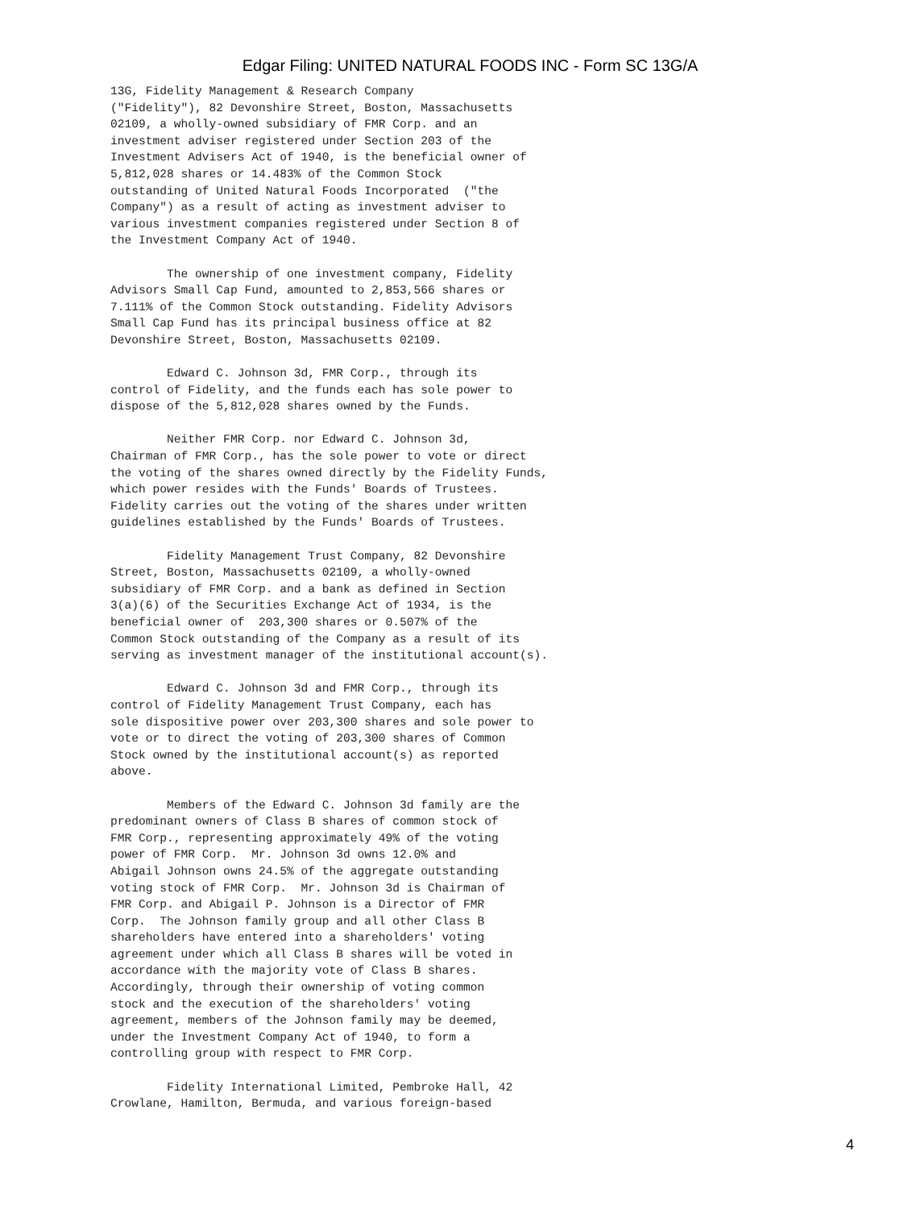Edgar Filing: UNITED NATURAL FOODS INC - Form SC 13G/A
13G, Fidelity Management & Research Company
("Fidelity"), 82 Devonshire Street, Boston, Massachusetts
02109, a wholly-owned subsidiary of FMR Corp. and an
investment adviser registered under Section 203 of the
Investment Advisers Act of 1940, is the beneficial owner of
5,812,028 shares or 14.483% of the Common Stock
outstanding of United Natural Foods Incorporated  ("the
Company") as a result of acting as investment adviser to
various investment companies registered under Section 8 of
the Investment Company Act of 1940.

        The ownership of one investment company, Fidelity
Advisors Small Cap Fund, amounted to 2,853,566 shares or
7.111% of the Common Stock outstanding. Fidelity Advisors
Small Cap Fund has its principal business office at 82
Devonshire Street, Boston, Massachusetts 02109.

        Edward C. Johnson 3d, FMR Corp., through its
control of Fidelity, and the funds each has sole power to
dispose of the 5,812,028 shares owned by the Funds.

        Neither FMR Corp. nor Edward C. Johnson 3d,
Chairman of FMR Corp., has the sole power to vote or direct
the voting of the shares owned directly by the Fidelity Funds,
which power resides with the Funds' Boards of Trustees.
Fidelity carries out the voting of the shares under written
guidelines established by the Funds' Boards of Trustees.

        Fidelity Management Trust Company, 82 Devonshire
Street, Boston, Massachusetts 02109, a wholly-owned
subsidiary of FMR Corp. and a bank as defined in Section
3(a)(6) of the Securities Exchange Act of 1934, is the
beneficial owner of  203,300 shares or 0.507% of the
Common Stock outstanding of the Company as a result of its
serving as investment manager of the institutional account(s).

        Edward C. Johnson 3d and FMR Corp., through its
control of Fidelity Management Trust Company, each has
sole dispositive power over 203,300 shares and sole power to
vote or to direct the voting of 203,300 shares of Common
Stock owned by the institutional account(s) as reported
above.

        Members of the Edward C. Johnson 3d family are the
predominant owners of Class B shares of common stock of
FMR Corp., representing approximately 49% of the voting
power of FMR Corp.  Mr. Johnson 3d owns 12.0% and
Abigail Johnson owns 24.5% of the aggregate outstanding
voting stock of FMR Corp.  Mr. Johnson 3d is Chairman of
FMR Corp. and Abigail P. Johnson is a Director of FMR
Corp.  The Johnson family group and all other Class B
shareholders have entered into a shareholders' voting
agreement under which all Class B shares will be voted in
accordance with the majority vote of Class B shares.
Accordingly, through their ownership of voting common
stock and the execution of the shareholders' voting
agreement, members of the Johnson family may be deemed,
under the Investment Company Act of 1940, to form a
controlling group with respect to FMR Corp.

        Fidelity International Limited, Pembroke Hall, 42
Crowlane, Hamilton, Bermuda, and various foreign-based
4